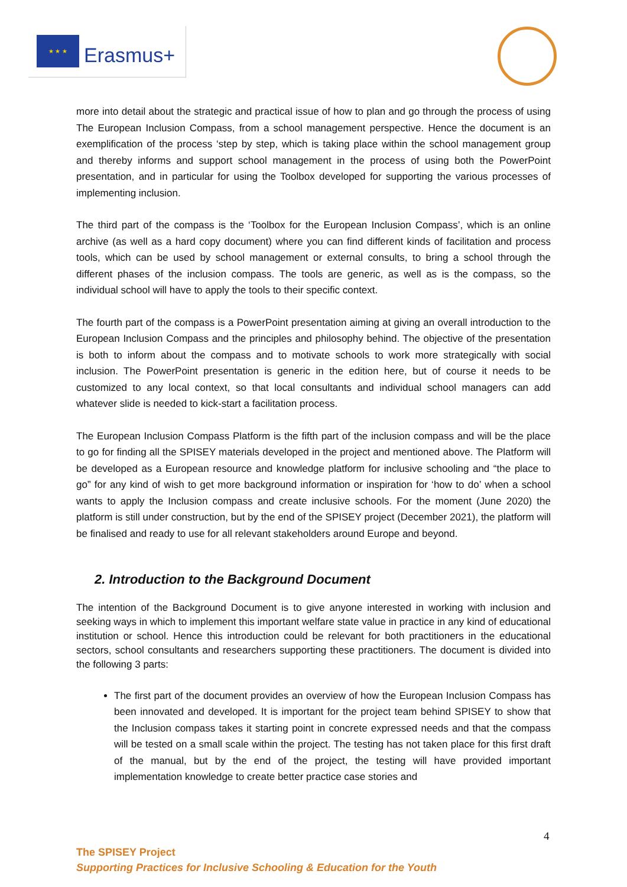★ ★ ★
Erasmus+
more into detail about the strategic and practical issue of how to plan and go through the process of using The European Inclusion Compass, from a school management perspective. Hence the document is an exemplification of the process ‘step by step, which is taking place within the school management group and thereby informs and support school management in the process of using both the PowerPoint presentation, and in particular for using the Toolbox developed for supporting the various processes of implementing inclusion.
The third part of the compass is the ‘Toolbox for the European Inclusion Compass’, which is an online archive (as well as a hard copy document) where you can find different kinds of facilitation and process tools, which can be used by school management or external consults, to bring a school through the different phases of the inclusion compass. The tools are generic, as well as is the compass, so the individual school will have to apply the tools to their specific context.
The fourth part of the compass is a PowerPoint presentation aiming at giving an overall introduction to the European Inclusion Compass and the principles and philosophy behind. The objective of the presentation is both to inform about the compass and to motivate schools to work more strategically with social inclusion. The PowerPoint presentation is generic in the edition here, but of course it needs to be customized to any local context, so that local consultants and individual school managers can add whatever slide is needed to kick-start a facilitation process.
The European Inclusion Compass Platform is the fifth part of the inclusion compass and will be the place to go for finding all the SPISEY materials developed in the project and mentioned above. The Platform will be developed as a European resource and knowledge platform for inclusive schooling and “the place to go” for any kind of wish to get more background information or inspiration for ‘how to do’ when a school wants to apply the Inclusion compass and create inclusive schools. For the moment (June 2020) the platform is still under construction, but by the end of the SPISEY project (December 2021), the platform will be finalised and ready to use for all relevant stakeholders around Europe and beyond.
2. Introduction to the Background Document
The intention of the Background Document is to give anyone interested in working with inclusion and seeking ways in which to implement this important welfare state value in practice in any kind of educational institution or school. Hence this introduction could be relevant for both practitioners in the educational sectors, school consultants and researchers supporting these practitioners. The document is divided into the following 3 parts:
The first part of the document provides an overview of how the European Inclusion Compass has been innovated and developed. It is important for the project team behind SPISEY to show that the Inclusion compass takes it starting point in concrete expressed needs and that the compass will be tested on a small scale within the project. The testing has not taken place for this first draft of the manual, but by the end of the project, the testing will have provided important implementation knowledge to create better practice case stories and
4
The SPISEY Project
Supporting Practices for Inclusive Schooling & Education for the Youth